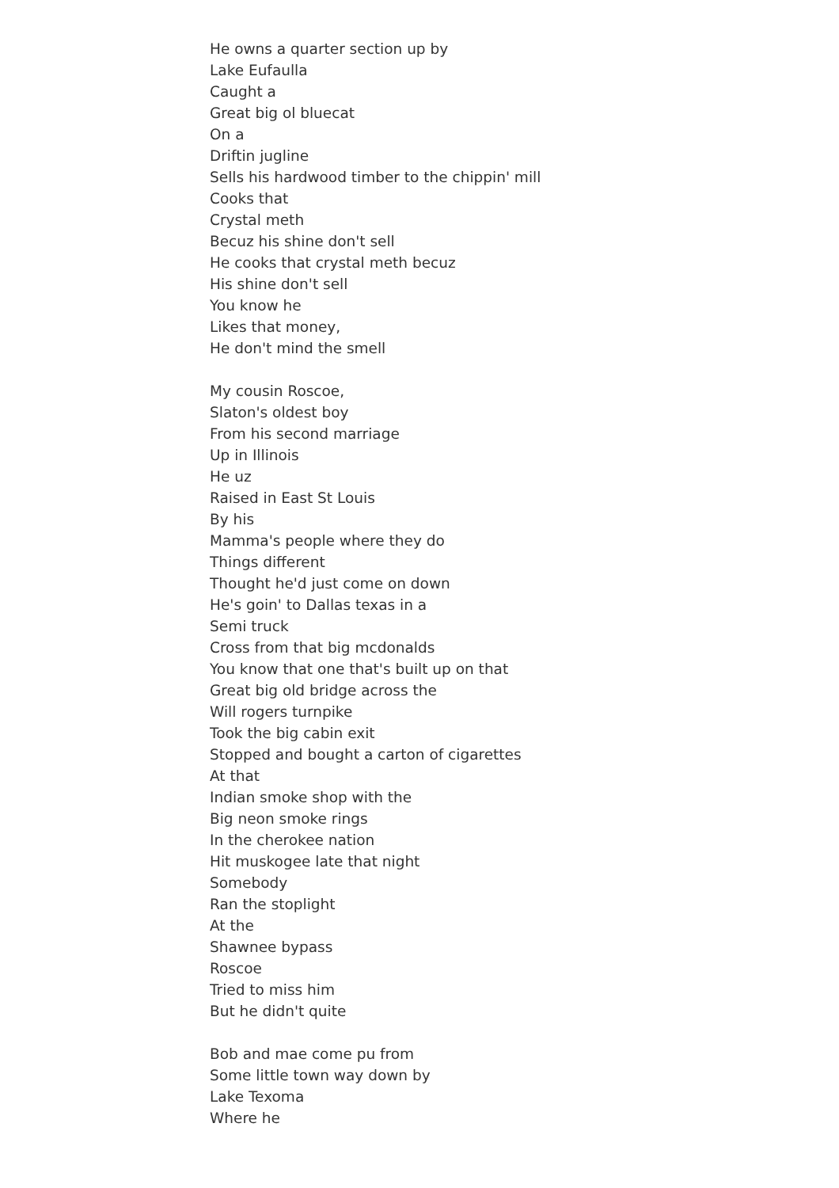He owns a quarter section up by
Lake Eufaulla
Caught a
Great big ol bluecat
On a
Driftin jugline
Sells his hardwood timber to the chippin' mill
Cooks that
Crystal meth
Becuz his shine don't sell
He cooks that crystal meth becuz
His shine don't sell
You know he
Likes that money,
He don't mind the smell
My cousin Roscoe,
Slaton's oldest boy
From his second marriage
Up in Illinois
He uz
Raised in East St Louis
By his
Mamma's people where they do
Things different
Thought he'd just come on down
He's goin' to Dallas texas in a
Semi truck
Cross from that big mcdonalds
You know that one that's built up on that
Great big old bridge across the
Will rogers turnpike
Took the big cabin exit
Stopped and bought a carton of cigarettes
At that
Indian smoke shop with the
Big neon smoke rings
In the cherokee nation
Hit muskogee late that night
Somebody
Ran the stoplight
At the
Shawnee bypass
Roscoe
Tried to miss him
But he didn't quite
Bob and mae come pu from
Some little town way down by
Lake Texoma
Where he